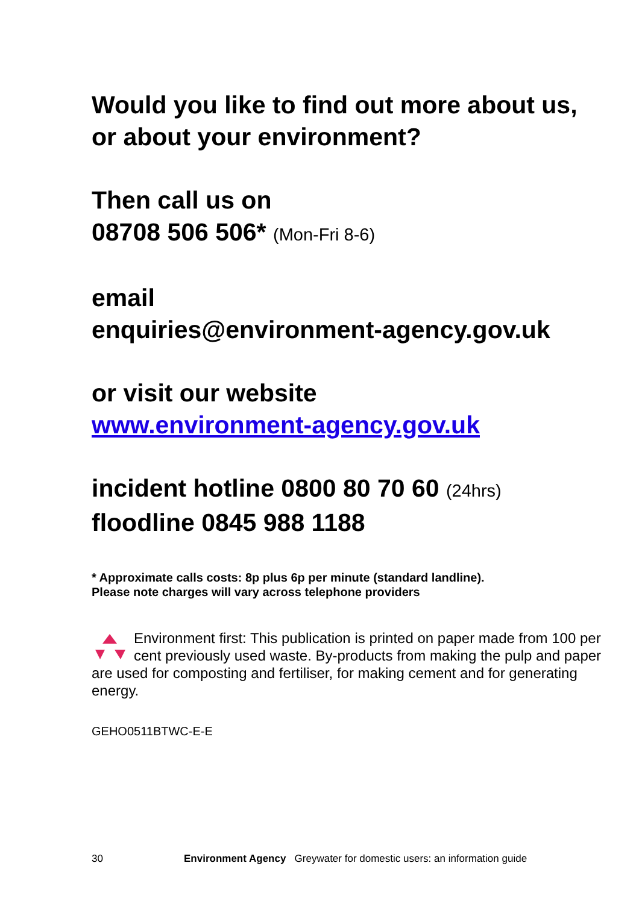Would you like to find out more about us,
or about your environment?
Then call us on
08708 506 506* (Mon-Fri 8-6)
email
enquiries@environment-agency.gov.uk
or visit our website
www.environment-agency.gov.uk
incident hotline 0800 80 70 60 (24hrs)
floodline 0845 988 1188
* Approximate calls costs: 8p plus 6p per minute (standard landline).
Please note charges will vary across telephone providers
Environment first: This publication is printed on paper made from 100 per cent previously used waste. By-products from making the pulp and paper are used for composting and fertiliser, for making cement and for generating energy.
GEHO0511BTWC-E-E
30 Environment Agency Greywater for domestic users: an information guide